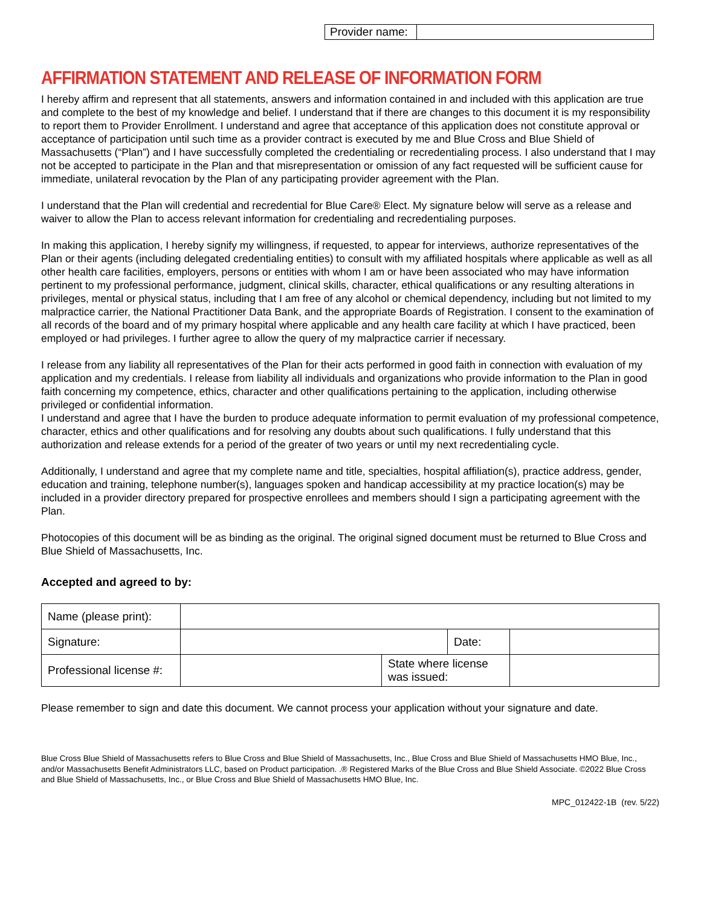| Provider name: | |
AFFIRMATION STATEMENT AND RELEASE OF INFORMATION FORM
I hereby affirm and represent that all statements, answers and information contained in and included with this application are true and complete to the best of my knowledge and belief. I understand that if there are changes to this document it is my responsibility to report them to Provider Enrollment. I understand and agree that acceptance of this application does not constitute approval or acceptance of participation until such time as a provider contract is executed by me and Blue Cross and Blue Shield of Massachusetts (“Plan”) and I have successfully completed the credentialing or recredentialing process. I also understand that I may not be accepted to participate in the Plan and that misrepresentation or omission of any fact requested will be sufficient cause for immediate, unilateral revocation by the Plan of any participating provider agreement with the Plan.
I understand that the Plan will credential and recredential for Blue Care® Elect. My signature below will serve as a release and waiver to allow the Plan to access relevant information for credentialing and recredentialing purposes.
In making this application, I hereby signify my willingness, if requested, to appear for interviews, authorize representatives of the Plan or their agents (including delegated credentialing entities) to consult with my affiliated hospitals where applicable as well as all other health care facilities, employers, persons or entities with whom I am or have been associated who may have information pertinent to my professional performance, judgment, clinical skills, character, ethical qualifications or any resulting alterations in privileges, mental or physical status, including that I am free of any alcohol or chemical dependency, including but not limited to my malpractice carrier, the National Practitioner Data Bank, and the appropriate Boards of Registration. I consent to the examination of all records of the board and of my primary hospital where applicable and any health care facility at which I have practiced, been employed or had privileges. I further agree to allow the query of my malpractice carrier if necessary.
I release from any liability all representatives of the Plan for their acts performed in good faith in connection with evaluation of my application and my credentials. I release from liability all individuals and organizations who provide information to the Plan in good faith concerning my competence, ethics, character and other qualifications pertaining to the application, including otherwise privileged or confidential information.
I understand and agree that I have the burden to produce adequate information to permit evaluation of my professional competence, character, ethics and other qualifications and for resolving any doubts about such qualifications. I fully understand that this authorization and release extends for a period of the greater of two years or until my next recredentialing cycle.
Additionally, I understand and agree that my complete name and title, specialties, hospital affiliation(s), practice address, gender, education and training, telephone number(s), languages spoken and handicap accessibility at my practice location(s) may be included in a provider directory prepared for prospective enrollees and members should I sign a participating agreement with the Plan.
Photocopies of this document will be as binding as the original. The original signed document must be returned to Blue Cross and Blue Shield of Massachusetts, Inc.
Accepted and agreed to by:
| Name (please print): | | | | |
| Signature: | | | Date: | |
| Professional license #: | | State where license was issued: | | |
Please remember to sign and date this document. We cannot process your application without your signature and date.
Blue Cross Blue Shield of Massachusetts refers to Blue Cross and Blue Shield of Massachusetts, Inc., Blue Cross and Blue Shield of Massachusetts HMO Blue, Inc., and/or Massachusetts Benefit Administrators LLC, based on Product participation. .® Registered Marks of the Blue Cross and Blue Shield Associate. ©2022 Blue Cross and Blue Shield of Massachusetts, Inc., or Blue Cross and Blue Shield of Massachusetts HMO Blue, Inc.
MPC_012422-1B (rev. 5/22)